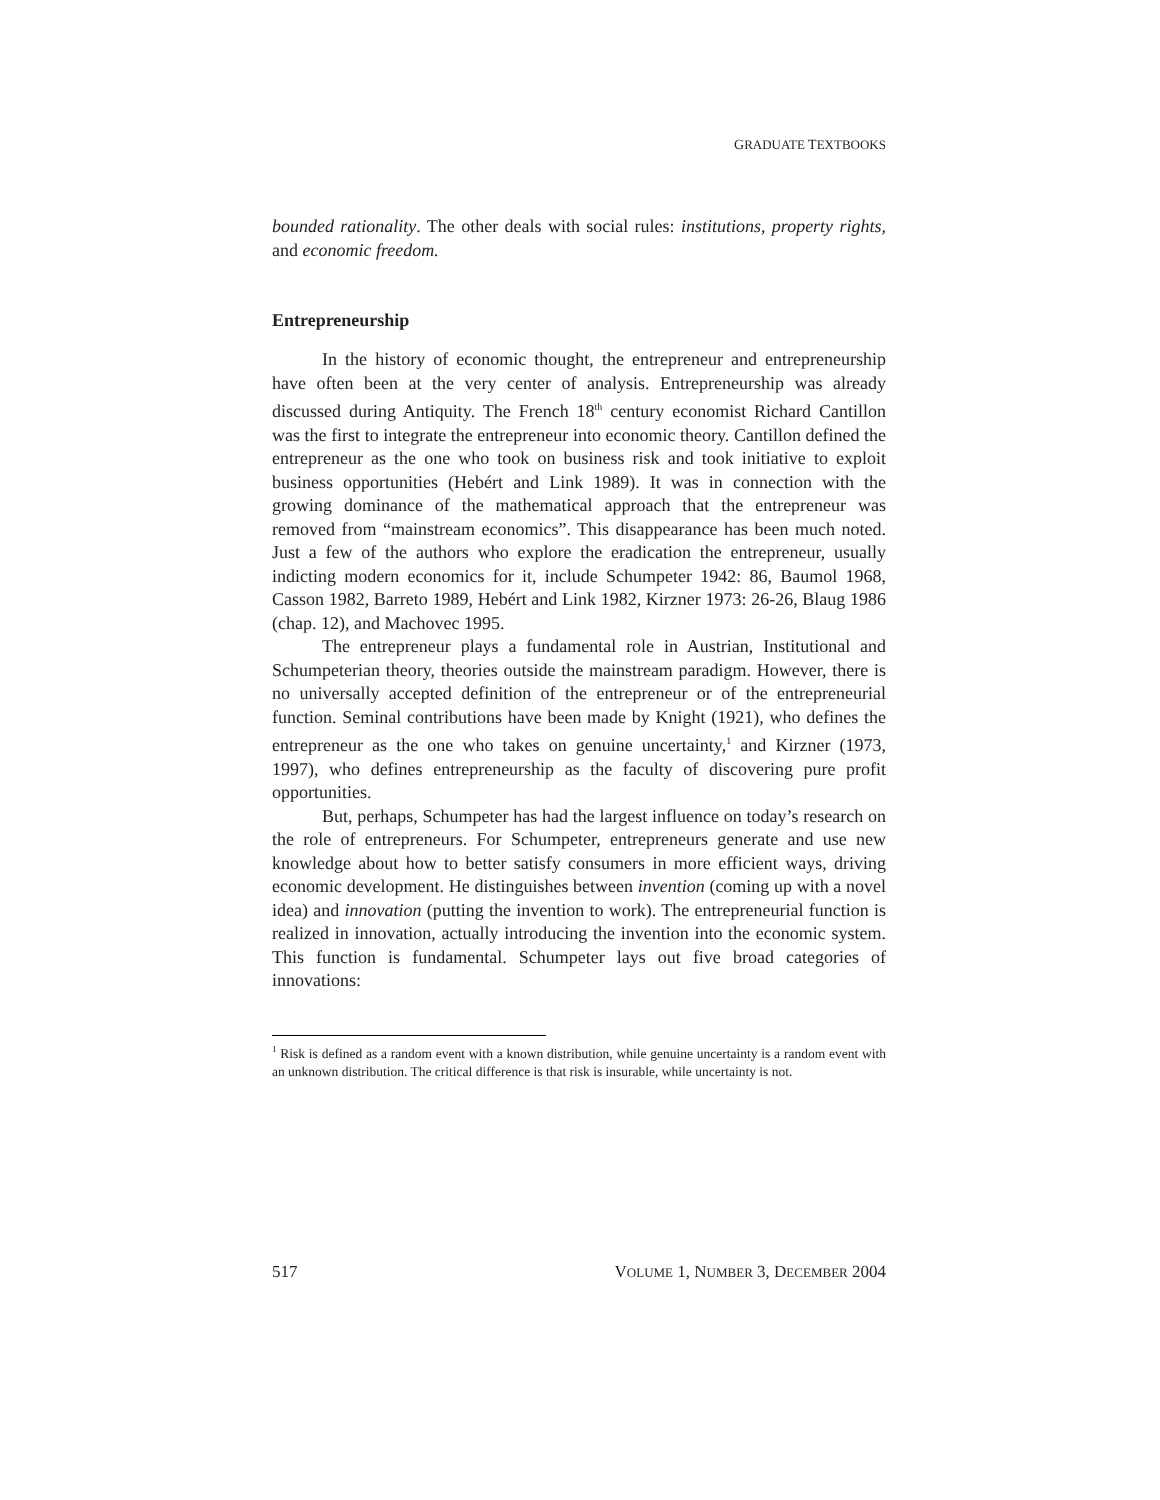GRADUATE TEXTBOOKS
bounded rationality. The other deals with social rules: institutions, property rights, and economic freedom.
Entrepreneurship
In the history of economic thought, the entrepreneur and entrepreneurship have often been at the very center of analysis. Entrepreneurship was already discussed during Antiquity. The French 18<sup>th</sup> century economist Richard Cantillon was the first to integrate the entrepreneur into economic theory. Cantillon defined the entrepreneur as the one who took on business risk and took initiative to exploit business opportunities (Hebért and Link 1989). It was in connection with the growing dominance of the mathematical approach that the entrepreneur was removed from “mainstream economics”. This disappearance has been much noted. Just a few of the authors who explore the eradication the entrepreneur, usually indicting modern economics for it, include Schumpeter 1942: 86, Baumol 1968, Casson 1982, Barreto 1989, Hebért and Link 1982, Kirzner 1973: 26-26, Blaug 1986 (chap. 12), and Machovec 1995.
The entrepreneur plays a fundamental role in Austrian, Institutional and Schumpeterian theory, theories outside the mainstream paradigm. However, there is no universally accepted definition of the entrepreneur or of the entrepreneurial function. Seminal contributions have been made by Knight (1921), who defines the entrepreneur as the one who takes on genuine uncertainty,<sup>1</sup> and Kirzner (1973, 1997), who defines entrepreneurship as the faculty of discovering pure profit opportunities.
But, perhaps, Schumpeter has had the largest influence on today’s research on the role of entrepreneurs. For Schumpeter, entrepreneurs generate and use new knowledge about how to better satisfy consumers in more efficient ways, driving economic development. He distinguishes between invention (coming up with a novel idea) and innovation (putting the invention to work). The entrepreneurial function is realized in innovation, actually introducing the invention into the economic system. This function is fundamental. Schumpeter lays out five broad categories of innovations:
<sup>1</sup> Risk is defined as a random event with a known distribution, while genuine uncertainty is a random event with an unknown distribution. The critical difference is that risk is insurable, while uncertainty is not.
517 VOLUME 1, NUMBER 3, DECEMBER 2004